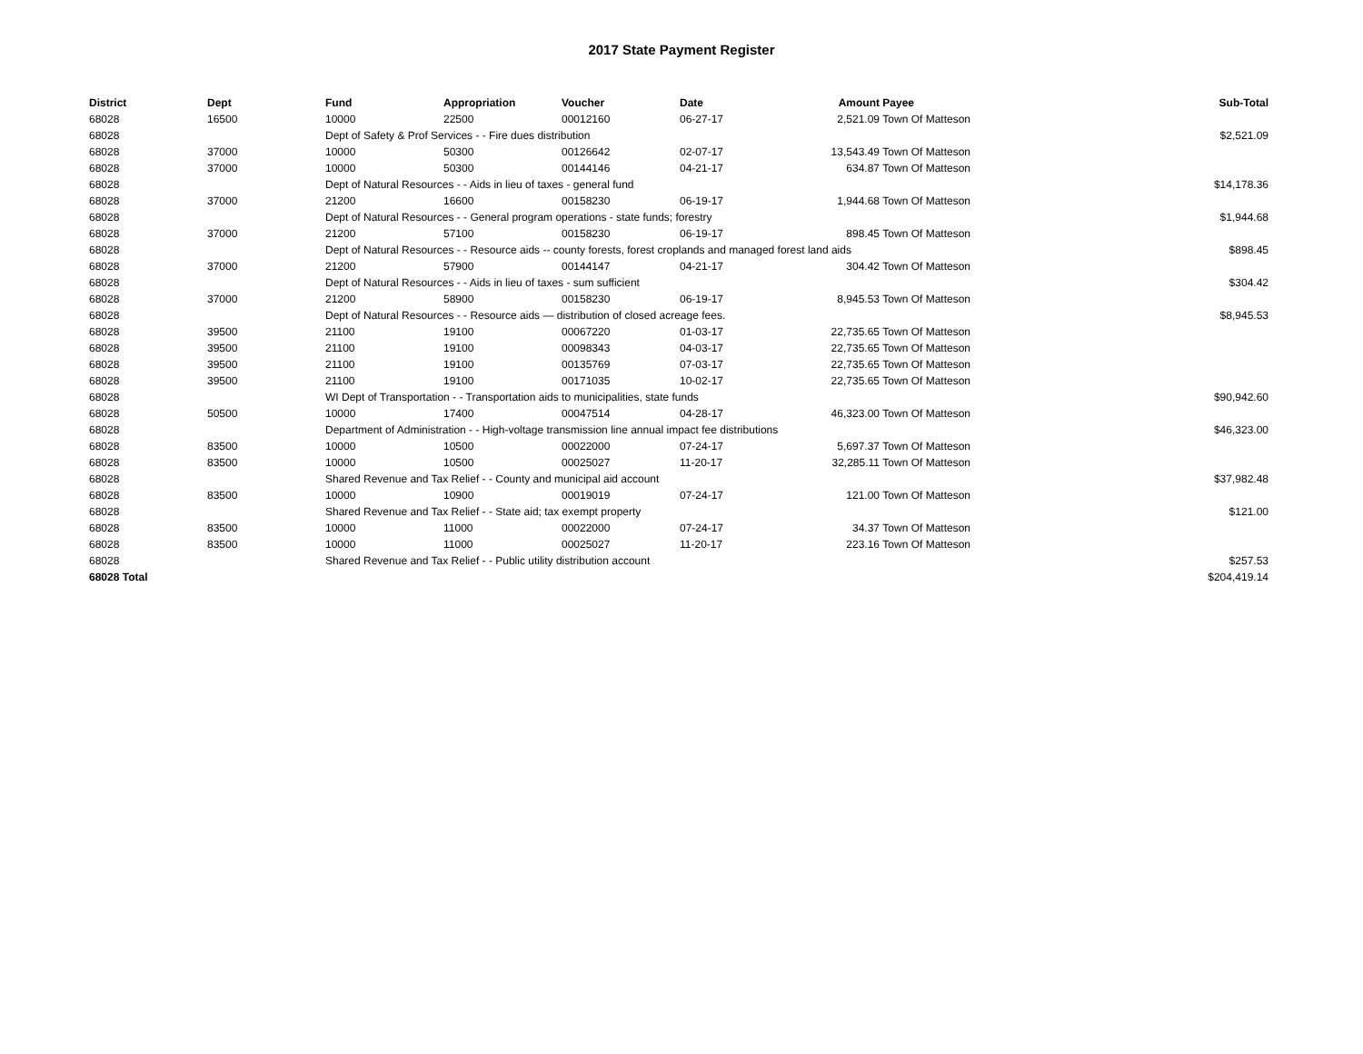2017 State Payment Register
| District | Dept | Fund | Appropriation | Voucher | Date | Amount | Payee | Sub-Total |
| --- | --- | --- | --- | --- | --- | --- | --- | --- |
| 68028 | 16500 | 10000 | 22500 | 00012160 | 06-27-17 | 2,521.09 | Town Of Matteson | |
| 68028 | | Dept of Safety & Prof Services - - Fire dues distribution | | | | | | $2,521.09 |
| 68028 | 37000 | 10000 | 50300 | 00126642 | 02-07-17 | 13,543.49 | Town Of Matteson | |
| 68028 | 37000 | 10000 | 50300 | 00144146 | 04-21-17 | 634.87 | Town Of Matteson | |
| 68028 | | Dept of Natural Resources - - Aids in lieu of taxes - general fund | | | | | | $14,178.36 |
| 68028 | 37000 | 21200 | 16600 | 00158230 | 06-19-17 | 1,944.68 | Town Of Matteson | |
| 68028 | | Dept of Natural Resources - - General program operations - state funds; forestry | | | | | | $1,944.68 |
| 68028 | 37000 | 21200 | 57100 | 00158230 | 06-19-17 | 898.45 | Town Of Matteson | |
| 68028 | | Dept of Natural Resources - - Resource aids -- county forests, forest croplands and managed forest land aids | | | | | | $898.45 |
| 68028 | 37000 | 21200 | 57900 | 00144147 | 04-21-17 | 304.42 | Town Of Matteson | |
| 68028 | | Dept of Natural Resources - - Aids in lieu of taxes - sum sufficient | | | | | | $304.42 |
| 68028 | 37000 | 21200 | 58900 | 00158230 | 06-19-17 | 8,945.53 | Town Of Matteson | |
| 68028 | | Dept of Natural Resources - - Resource aids — distribution of closed acreage fees. | | | | | | $8,945.53 |
| 68028 | 39500 | 21100 | 19100 | 00067220 | 01-03-17 | 22,735.65 | Town Of Matteson | |
| 68028 | 39500 | 21100 | 19100 | 00098343 | 04-03-17 | 22,735.65 | Town Of Matteson | |
| 68028 | 39500 | 21100 | 19100 | 00135769 | 07-03-17 | 22,735.65 | Town Of Matteson | |
| 68028 | 39500 | 21100 | 19100 | 00171035 | 10-02-17 | 22,735.65 | Town Of Matteson | |
| 68028 | | WI Dept of Transportation - - Transportation aids to municipalities, state funds | | | | | | $90,942.60 |
| 68028 | 50500 | 10000 | 17400 | 00047514 | 04-28-17 | 46,323.00 | Town Of Matteson | |
| 68028 | | Department of Administration - - High-voltage transmission line annual impact fee distributions | | | | | | $46,323.00 |
| 68028 | 83500 | 10000 | 10500 | 00022000 | 07-24-17 | 5,697.37 | Town Of Matteson | |
| 68028 | 83500 | 10000 | 10500 | 00025027 | 11-20-17 | 32,285.11 | Town Of Matteson | |
| 68028 | | Shared Revenue and Tax Relief - - County and municipal aid account | | | | | | $37,982.48 |
| 68028 | 83500 | 10000 | 10900 | 00019019 | 07-24-17 | 121.00 | Town Of Matteson | |
| 68028 | | Shared Revenue and Tax Relief - - State aid; tax exempt property | | | | | | $121.00 |
| 68028 | 83500 | 10000 | 11000 | 00022000 | 07-24-17 | 34.37 | Town Of Matteson | |
| 68028 | 83500 | 10000 | 11000 | 00025027 | 11-20-17 | 223.16 | Town Of Matteson | |
| 68028 | | Shared Revenue and Tax Relief - - Public utility distribution account | | | | | | $257.53 |
| 68028 Total | | | | | | | | $204,419.14 |